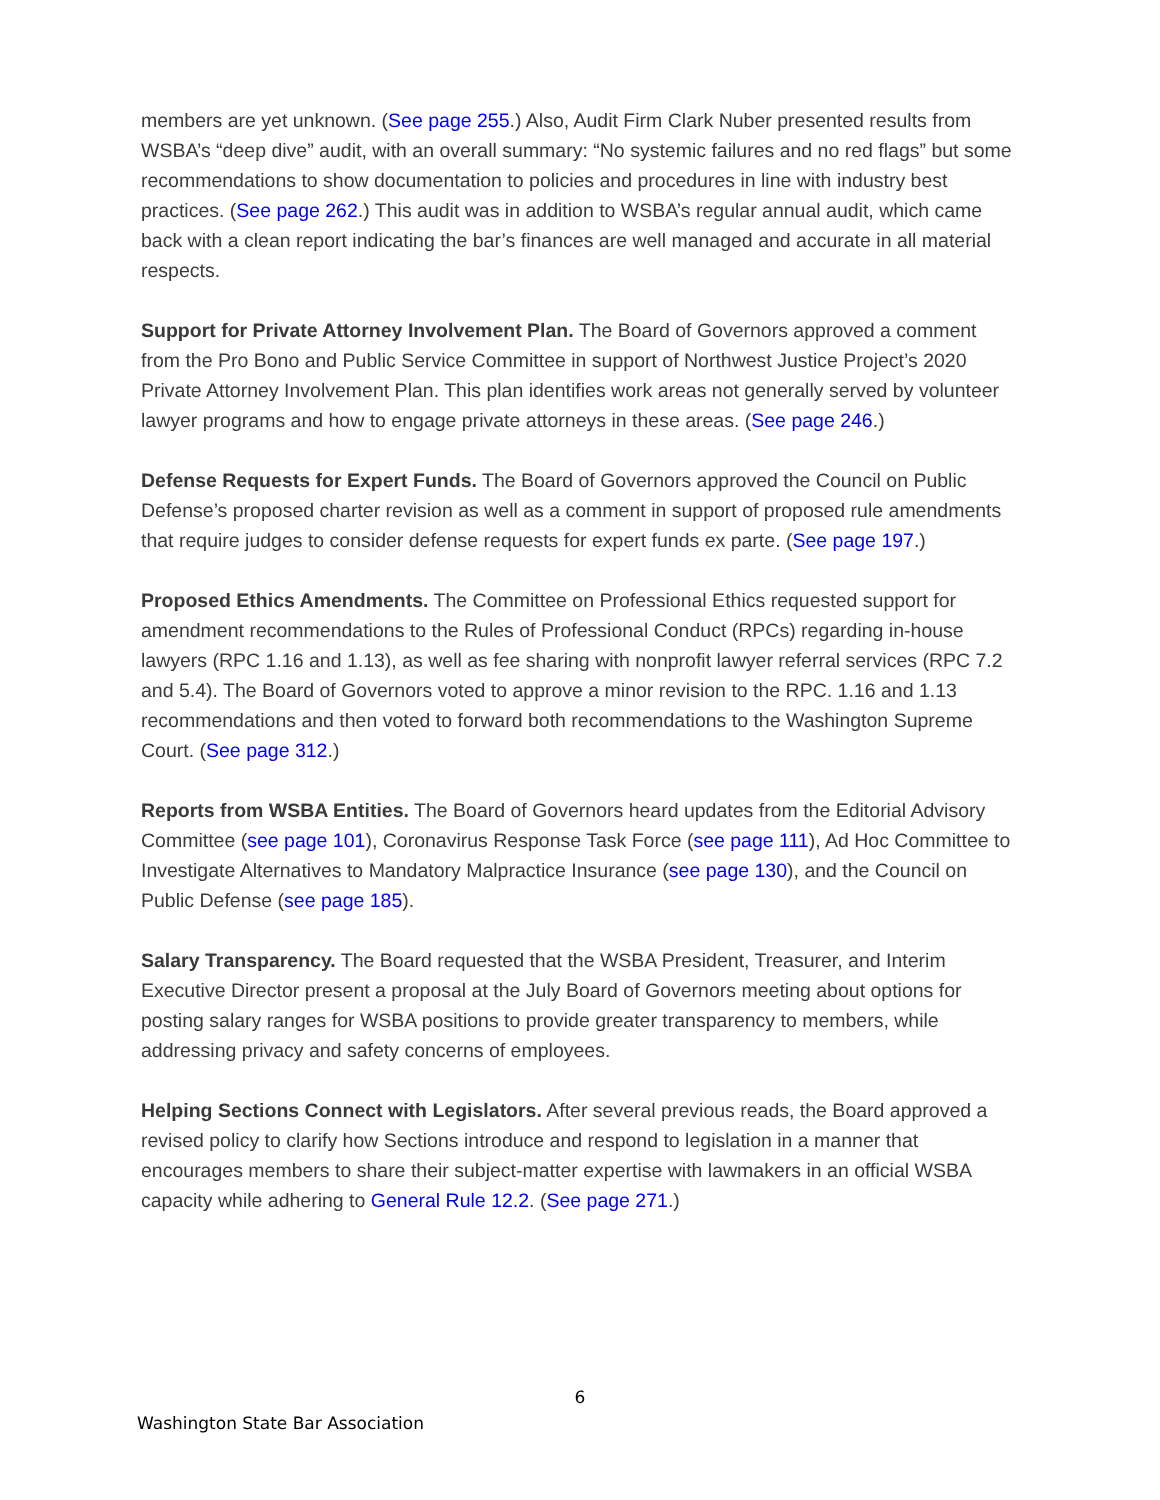members are yet unknown. (See page 255.) Also, Audit Firm Clark Nuber presented results from WSBA’s “deep dive” audit, with an overall summary: “No systemic failures and no red flags” but some recommendations to show documentation to policies and procedures in line with industry best practices. (See page 262.) This audit was in addition to WSBA’s regular annual audit, which came back with a clean report indicating the bar’s finances are well managed and accurate in all material respects.
Support for Private Attorney Involvement Plan. The Board of Governors approved a comment from the Pro Bono and Public Service Committee in support of Northwest Justice Project’s 2020 Private Attorney Involvement Plan. This plan identifies work areas not generally served by volunteer lawyer programs and how to engage private attorneys in these areas. (See page 246.)
Defense Requests for Expert Funds. The Board of Governors approved the Council on Public Defense’s proposed charter revision as well as a comment in support of proposed rule amendments that require judges to consider defense requests for expert funds ex parte. (See page 197.)
Proposed Ethics Amendments. The Committee on Professional Ethics requested support for amendment recommendations to the Rules of Professional Conduct (RPCs) regarding in-house lawyers (RPC 1.16 and 1.13), as well as fee sharing with nonprofit lawyer referral services (RPC 7.2 and 5.4). The Board of Governors voted to approve a minor revision to the RPC. 1.16 and 1.13 recommendations and then voted to forward both recommendations to the Washington Supreme Court. (See page 312.)
Reports from WSBA Entities. The Board of Governors heard updates from the Editorial Advisory Committee (see page 101), Coronavirus Response Task Force (see page 111), Ad Hoc Committee to Investigate Alternatives to Mandatory Malpractice Insurance (see page 130), and the Council on Public Defense (see page 185).
Salary Transparency. The Board requested that the WSBA President, Treasurer, and Interim Executive Director present a proposal at the July Board of Governors meeting about options for posting salary ranges for WSBA positions to provide greater transparency to members, while addressing privacy and safety concerns of employees.
Helping Sections Connect with Legislators. After several previous reads, the Board approved a revised policy to clarify how Sections introduce and respond to legislation in a manner that encourages members to share their subject-matter expertise with lawmakers in an official WSBA capacity while adhering to General Rule 12.2. (See page 271.)
6
Washington State Bar Association